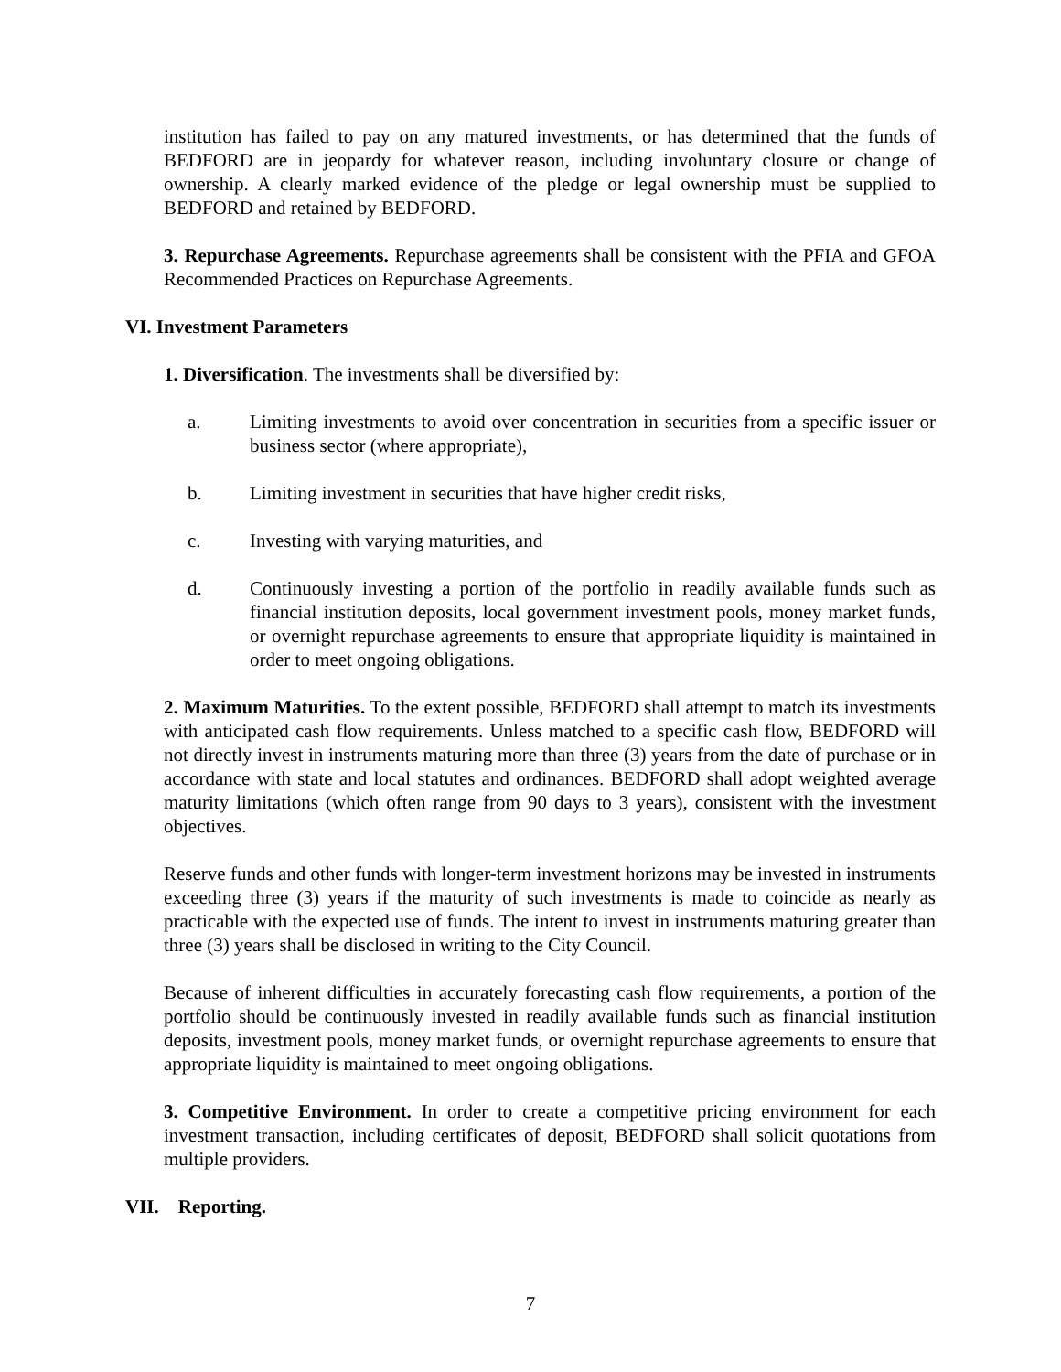institution has failed to pay on any matured investments, or has determined that the funds of BEDFORD are in jeopardy for whatever reason, including involuntary closure or change of ownership. A clearly marked evidence of the pledge or legal ownership must be supplied to BEDFORD and retained by BEDFORD.
3. Repurchase Agreements. Repurchase agreements shall be consistent with the PFIA and GFOA Recommended Practices on Repurchase Agreements.
VI. Investment Parameters
1. Diversification. The investments shall be diversified by:
a. Limiting investments to avoid over concentration in securities from a specific issuer or business sector (where appropriate),
b. Limiting investment in securities that have higher credit risks,
c. Investing with varying maturities, and
d. Continuously investing a portion of the portfolio in readily available funds such as financial institution deposits, local government investment pools, money market funds, or overnight repurchase agreements to ensure that appropriate liquidity is maintained in order to meet ongoing obligations.
2. Maximum Maturities. To the extent possible, BEDFORD shall attempt to match its investments with anticipated cash flow requirements. Unless matched to a specific cash flow, BEDFORD will not directly invest in instruments maturing more than three (3) years from the date of purchase or in accordance with state and local statutes and ordinances. BEDFORD shall adopt weighted average maturity limitations (which often range from 90 days to 3 years), consistent with the investment objectives.
Reserve funds and other funds with longer-term investment horizons may be invested in instruments exceeding three (3) years if the maturity of such investments is made to coincide as nearly as practicable with the expected use of funds. The intent to invest in instruments maturing greater than three (3) years shall be disclosed in writing to the City Council.
Because of inherent difficulties in accurately forecasting cash flow requirements, a portion of the portfolio should be continuously invested in readily available funds such as financial institution deposits, investment pools, money market funds, or overnight repurchase agreements to ensure that appropriate liquidity is maintained to meet ongoing obligations.
3. Competitive Environment. In order to create a competitive pricing environment for each investment transaction, including certificates of deposit, BEDFORD shall solicit quotations from multiple providers.
VII. Reporting.
7